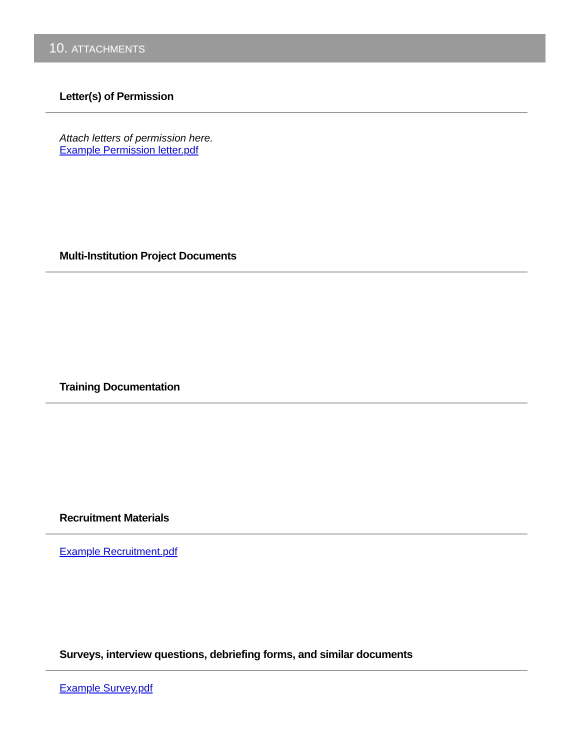10. ATTACHMENTS
Letter(s) of Permission
Attach letters of permission here.
Example Permission letter.pdf
Multi-Institution Project Documents
Training Documentation
Recruitment Materials
Example Recruitment.pdf
Surveys, interview questions, debriefing forms, and similar documents
Example Survey.pdf